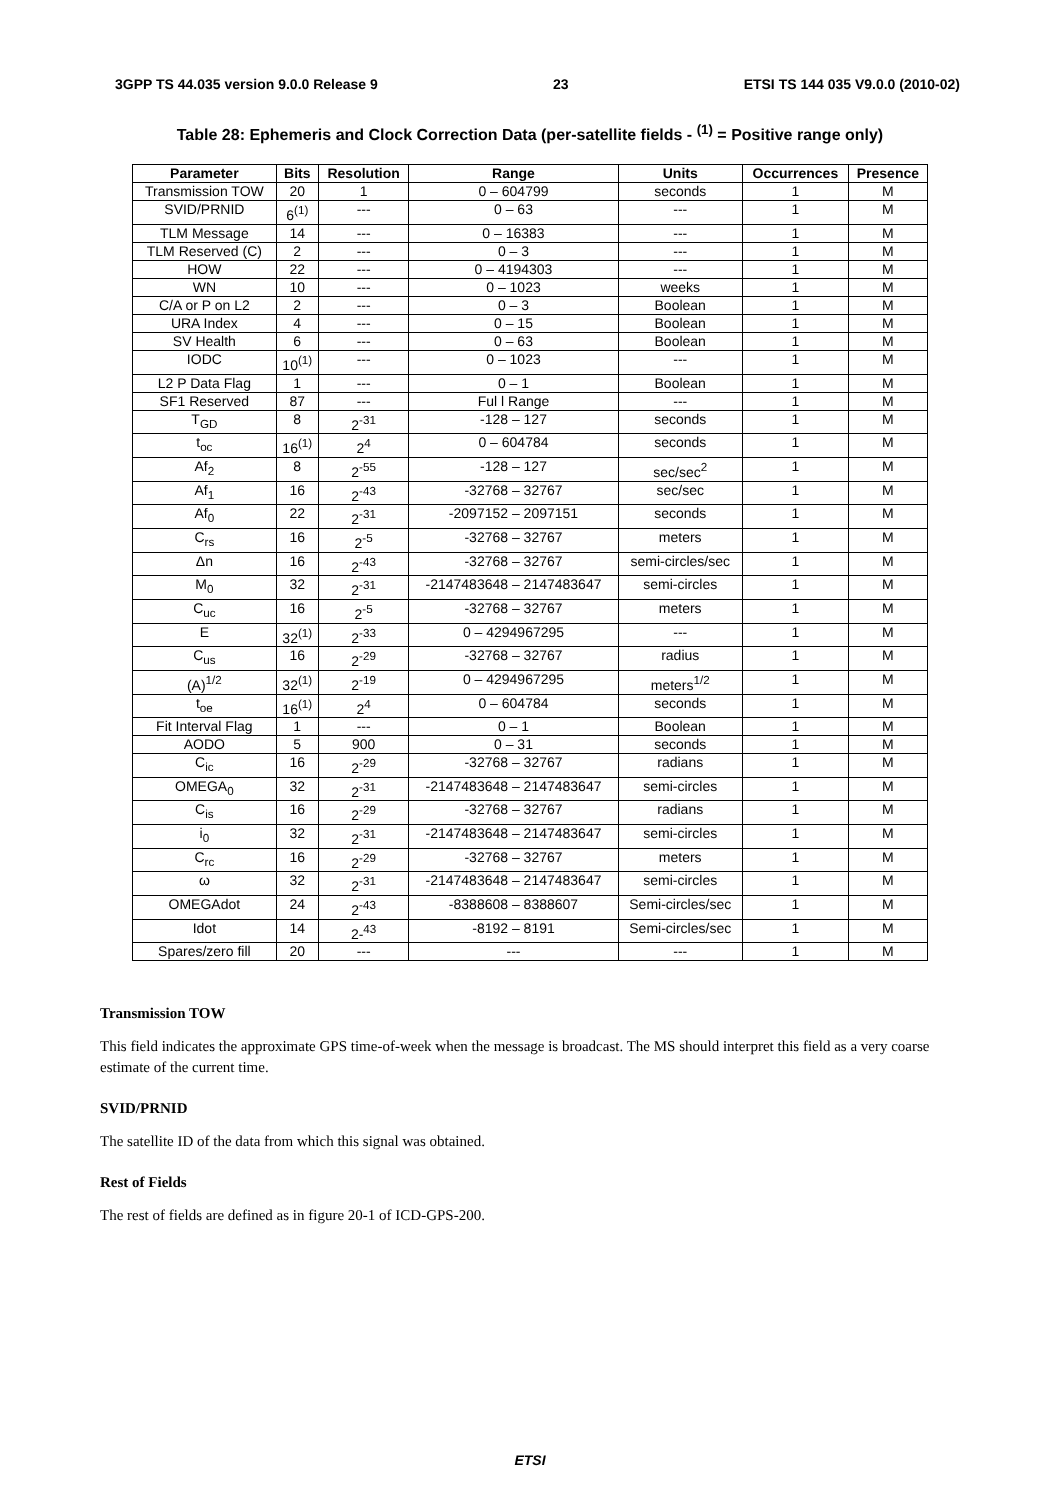3GPP TS 44.035 version 9.0.0 Release 9 23 ETSI TS 144 035 V9.0.0 (2010-02)
Table 28: Ephemeris and Clock Correction Data (per-satellite fields - <sup>(1)</sup> = Positive range only)
| Parameter | Bits | Resolution | Range | Units | Occurrences | Presence |
| --- | --- | --- | --- | --- | --- | --- |
| Transmission TOW | 20 | 1 | 0 – 604799 | seconds | 1 | M |
| SVID/PRNID | 6<sup>(1)</sup> | --- | 0 – 63 | --- | 1 | M |
| TLM Message | 14 | --- | 0 – 16383 | --- | 1 | M |
| TLM Reserved (C) | 2 | --- | 0 – 3 | --- | 1 | M |
| HOW | 22 | --- | 0 – 4194303 | --- | 1 | M |
| WN | 10 | --- | 0 – 1023 | weeks | 1 | M |
| C/A or P on L2 | 2 | --- | 0 – 3 | Boolean | 1 | M |
| URA Index | 4 | --- | 0 – 15 | Boolean | 1 | M |
| SV Health | 6 | --- | 0 – 63 | Boolean | 1 | M |
| IODC | 10<sup>(1)</sup> | --- | 0 – 1023 | --- | 1 | M |
| L2 P Data Flag | 1 | --- | 0 – 1 | Boolean | 1 | M |
| SF1 Reserved | 87 | --- | Ful l Range | --- | 1 | M |
| T<sub>GD</sub> | 8 | 2<sup>-31</sup> | -128 – 127 | seconds | 1 | M |
| t<sub>oc</sub> | 16<sup>(1)</sup> | 2<sup>4</sup> | 0 – 604784 | seconds | 1 | M |
| Af<sub>2</sub> | 8 | 2<sup>-55</sup> | -128 – 127 | sec/sec<sup>2</sup> | 1 | M |
| Af<sub>1</sub> | 16 | 2<sup>-43</sup> | -32768 – 32767 | sec/sec | 1 | M |
| Af<sub>0</sub> | 22 | 2<sup>-31</sup> | -2097152 – 2097151 | seconds | 1 | M |
| C<sub>rs</sub> | 16 | 2<sup>-5</sup> | -32768 – 32767 | meters | 1 | M |
| Δn | 16 | 2<sup>-43</sup> | -32768 – 32767 | semi-circles/sec | 1 | M |
| M<sub>0</sub> | 32 | 2<sup>-31</sup> | -2147483648 – 2147483647 | semi-circles | 1 | M |
| C<sub>uc</sub> | 16 | 2<sup>-5</sup> | -32768 – 32767 | meters | 1 | M |
| E | 32<sup>(1)</sup> | 2<sup>-33</sup> | 0 – 4294967295 | --- | 1 | M |
| C<sub>us</sub> | 16 | 2<sup>-29</sup> | -32768 – 32767 | radius | 1 | M |
| (A)<sup>1/2</sup> | 32<sup>(1)</sup> | 2<sup>-19</sup> | 0 – 4294967295 | meters<sup>1/2</sup> | 1 | M |
| t<sub>oe</sub> | 16<sup>(1)</sup> | 2<sup>4</sup> | 0 – 604784 | seconds | 1 | M |
| Fit Interval Flag | 1 | --- | 0 – 1 | Boolean | 1 | M |
| AODO | 5 | 900 | 0 – 31 | seconds | 1 | M |
| C<sub>ic</sub> | 16 | 2<sup>-29</sup> | -32768 – 32767 | radians | 1 | M |
| OMEGA<sub>0</sub> | 32 | 2<sup>-31</sup> | -2147483648 – 2147483647 | semi-circles | 1 | M |
| C<sub>is</sub> | 16 | 2<sup>-29</sup> | -32768 – 32767 | radians | 1 | M |
| i<sub>0</sub> | 32 | 2<sup>-31</sup> | -2147483648 – 2147483647 | semi-circles | 1 | M |
| C<sub>rc</sub> | 16 | 2<sup>-29</sup> | -32768 – 32767 | meters | 1 | M |
| ω | 32 | 2<sup>-31</sup> | -2147483648 – 2147483647 | semi-circles | 1 | M |
| OMEGAdot | 24 | 2<sup>-43</sup> | -8388608 – 8388607 | Semi-circles/sec | 1 | M |
| Idot | 14 | 2-<sup>43</sup> | -8192 – 8191 | Semi-circles/sec | 1 | M |
| Spares/zero fill | 20 | --- | --- | --- | 1 | M |
Transmission TOW
This field indicates the approximate GPS time-of-week when the message is broadcast. The MS should interpret this field as a very coarse estimate of the current time.
SVID/PRNID
The satellite ID of the data from which this signal was obtained.
Rest of Fields
The rest of fields are defined as in figure 20-1 of ICD-GPS-200.
ETSI